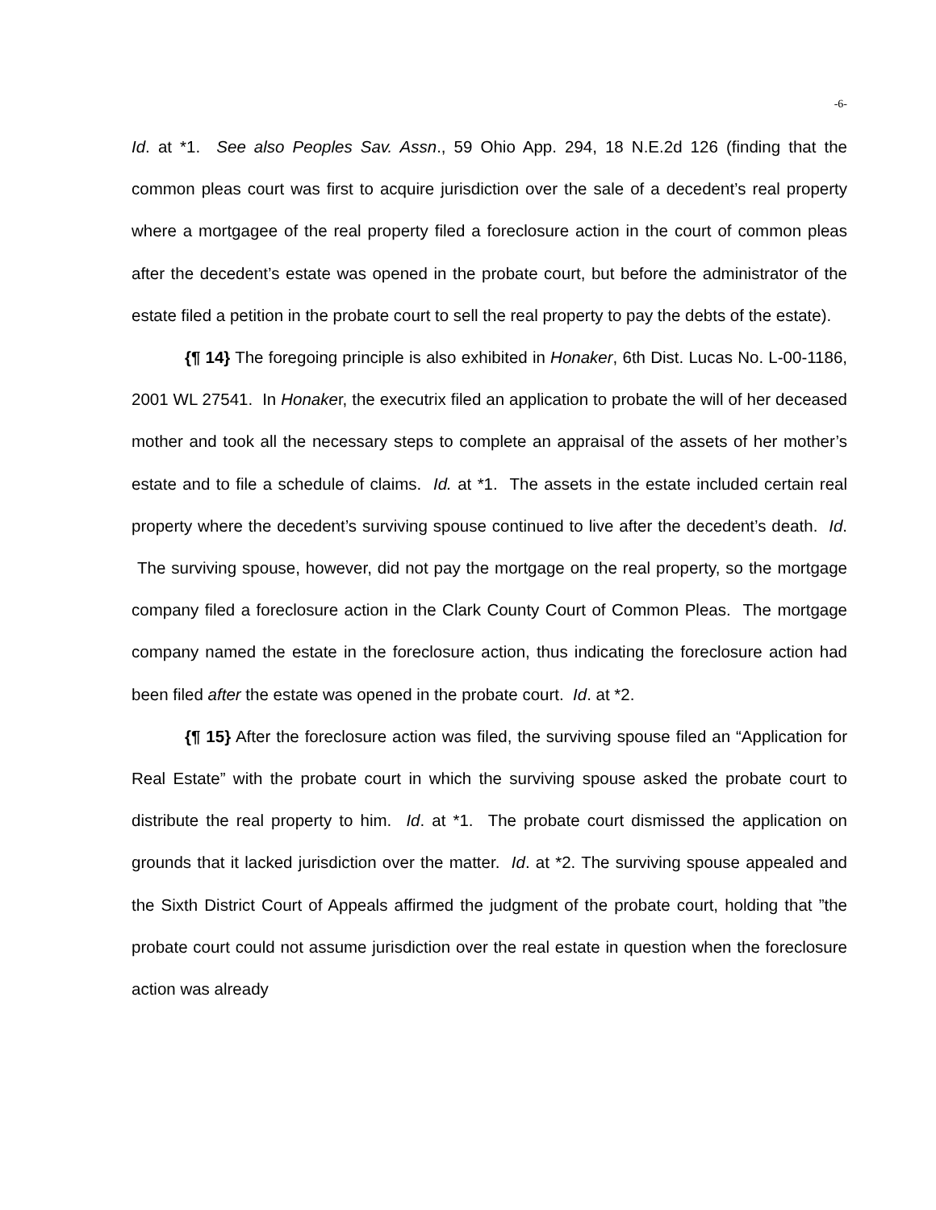-6-
Id. at *1. See also Peoples Sav. Assn., 59 Ohio App. 294, 18 N.E.2d 126 (finding that the common pleas court was first to acquire jurisdiction over the sale of a decedent’s real property where a mortgagee of the real property filed a foreclosure action in the court of common pleas after the decedent’s estate was opened in the probate court, but before the administrator of the estate filed a petition in the probate court to sell the real property to pay the debts of the estate).
{¶ 14} The foregoing principle is also exhibited in Honaker, 6th Dist. Lucas No. L-00-1186, 2001 WL 27541. In Honaker, the executrix filed an application to probate the will of her deceased mother and took all the necessary steps to complete an appraisal of the assets of her mother’s estate and to file a schedule of claims. Id. at *1. The assets in the estate included certain real property where the decedent’s surviving spouse continued to live after the decedent’s death. Id. The surviving spouse, however, did not pay the mortgage on the real property, so the mortgage company filed a foreclosure action in the Clark County Court of Common Pleas. The mortgage company named the estate in the foreclosure action, thus indicating the foreclosure action had been filed after the estate was opened in the probate court. Id. at *2.
{¶ 15} After the foreclosure action was filed, the surviving spouse filed an “Application for Real Estate” with the probate court in which the surviving spouse asked the probate court to distribute the real property to him. Id. at *1. The probate court dismissed the application on grounds that it lacked jurisdiction over the matter. Id. at *2. The surviving spouse appealed and the Sixth District Court of Appeals affirmed the judgment of the probate court, holding that ”the probate court could not assume jurisdiction over the real estate in question when the foreclosure action was already